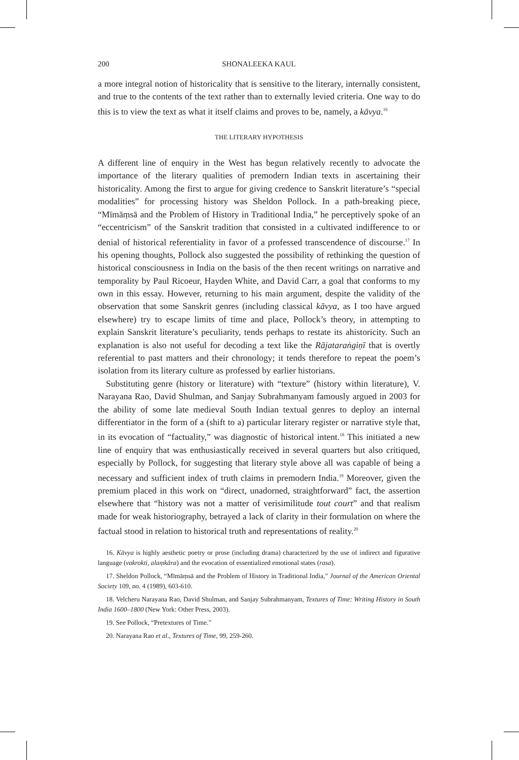200 SHONALEEKA KAUL
a more integral notion of historicality that is sensitive to the literary, internally consistent, and true to the contents of the text rather than to externally levied criteria. One way to do this is to view the text as what it itself claims and proves to be, namely, a kāvya.<sup>16</sup>
THE LITERARY HYPOTHESIS
A different line of enquiry in the West has begun relatively recently to advocate the importance of the literary qualities of premodern Indian texts in ascertaining their historicality. Among the first to argue for giving credence to Sanskrit literature’s “special modalities” for processing history was Sheldon Pollock. In a path-breaking piece, “Mīmāṃsā and the Problem of History in Traditional India,” he perceptively spoke of an “eccentricism” of the Sanskrit tradition that consisted in a cultivated indifference to or denial of historical referentiality in favor of a professed transcendence of discourse.<sup>17</sup> In his opening thoughts, Pollock also suggested the possibility of rethinking the question of historical consciousness in India on the basis of the then recent writings on narrative and temporality by Paul Ricoeur, Hayden White, and David Carr, a goal that conforms to my own in this essay. However, returning to his main argument, despite the validity of the observation that some Sanskrit genres (including classical kāvya, as I too have argued elsewhere) try to escape limits of time and place, Pollock’s theory, in attempting to explain Sanskrit literature’s peculiarity, tends perhaps to restate its ahistoricity. Such an explanation is also not useful for decoding a text like the Rājataraṅgiṇī that is overtly referential to past matters and their chronology; it tends therefore to repeat the poem’s isolation from its literary culture as professed by earlier historians.
Substituting genre (history or literature) with “texture” (history within literature), V. Narayana Rao, David Shulman, and Sanjay Subrahmanyam famously argued in 2003 for the ability of some late medieval South Indian textual genres to deploy an internal differentiator in the form of a (shift to a) particular literary register or narrative style that, in its evocation of “factuality,” was diagnostic of historical intent.<sup>18</sup> This initiated a new line of enquiry that was enthusiastically received in several quarters but also critiqued, especially by Pollock, for suggesting that literary style above all was capable of being a necessary and sufficient index of truth claims in premodern India.<sup>19</sup> Moreover, given the premium placed in this work on “direct, unadorned, straightforward” fact, the assertion elsewhere that “history was not a matter of verisimilitude tout court” and that realism made for weak historiography, betrayed a lack of clarity in their formulation on where the factual stood in relation to historical truth and representations of reality.<sup>20</sup>
16. Kāvya is highly aesthetic poetry or prose (including drama) characterized by the use of indirect and figurative language (vakrokti, alaṃkāra) and the evocation of essentialized emotional states (rasa).
17. Sheldon Pollock, “Mīmāṃsā and the Problem of History in Traditional India,” Journal of the American Oriental Society 109, no. 4 (1989), 603-610.
18. Velcheru Narayana Rao, David Shulman, and Sanjay Subrahmanyam, Textures of Time: Writing History in South India 1600–1800 (New York: Other Press, 2003).
19. See Pollock, “Pretextures of Time.”
20. Narayana Rao et al., Textures of Time, 99, 259-260.